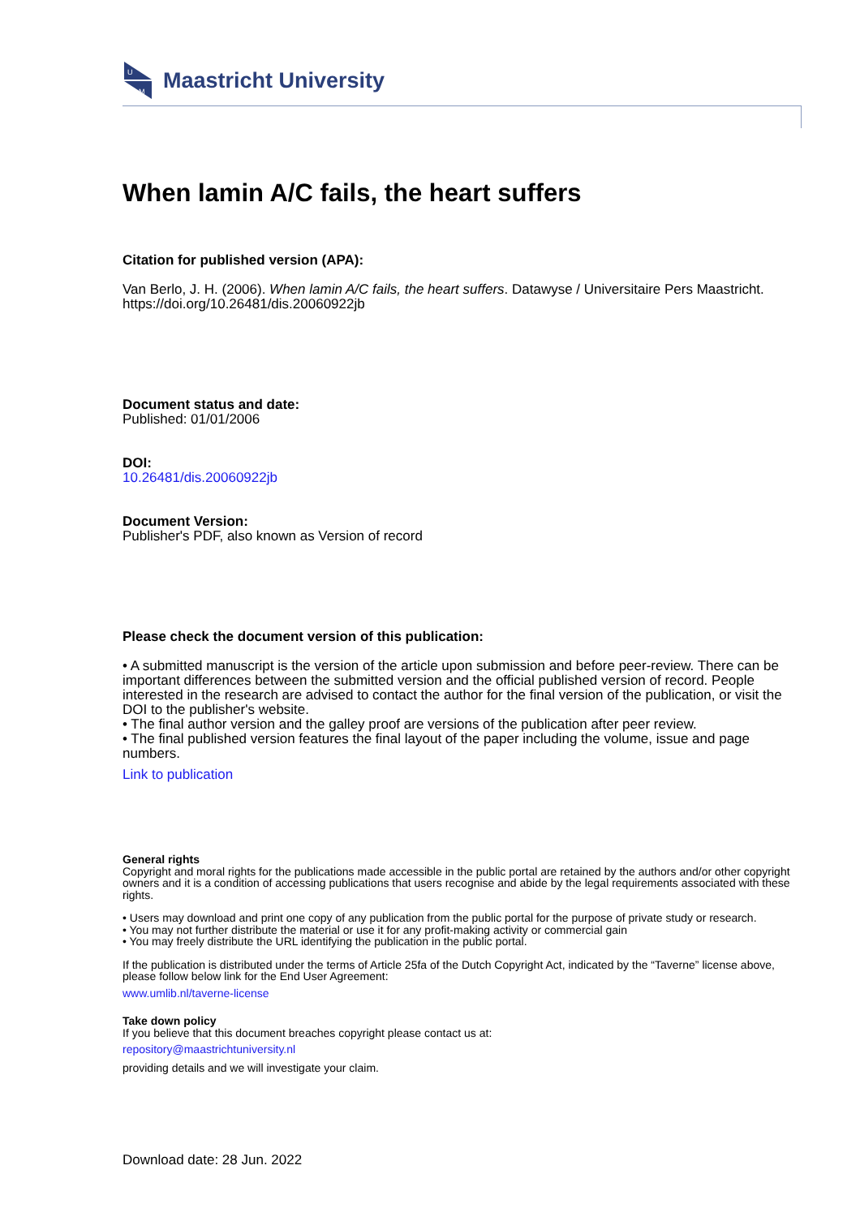U
M
Maastricht University
When lamin A/C fails, the heart suffers
Citation for published version (APA):
Van Berlo, J. H. (2006). When lamin A/C fails, the heart suffers. Datawyse / Universitaire Pers Maastricht. https://doi.org/10.26481/dis.20060922jb
Document status and date:
Published: 01/01/2006
DOI:
10.26481/dis.20060922jb
Document Version:
Publisher's PDF, also known as Version of record
Please check the document version of this publication:
• A submitted manuscript is the version of the article upon submission and before peer-review. There can be important differences between the submitted version and the official published version of record. People interested in the research are advised to contact the author for the final version of the publication, or visit the DOI to the publisher's website.
• The final author version and the galley proof are versions of the publication after peer review.
• The final published version features the final layout of the paper including the volume, issue and page numbers.
Link to publication
General rights
Copyright and moral rights for the publications made accessible in the public portal are retained by the authors and/or other copyright owners and it is a condition of accessing publications that users recognise and abide by the legal requirements associated with these rights.
• Users may download and print one copy of any publication from the public portal for the purpose of private study or research.
• You may not further distribute the material or use it for any profit-making activity or commercial gain
• You may freely distribute the URL identifying the publication in the public portal.
If the publication is distributed under the terms of Article 25fa of the Dutch Copyright Act, indicated by the “Taverne” license above, please follow below link for the End User Agreement:
www.umlib.nl/taverne-license
Take down policy
If you believe that this document breaches copyright please contact us at:
repository@maastrichtuniversity.nl
providing details and we will investigate your claim.
Download date: 28 Jun. 2022